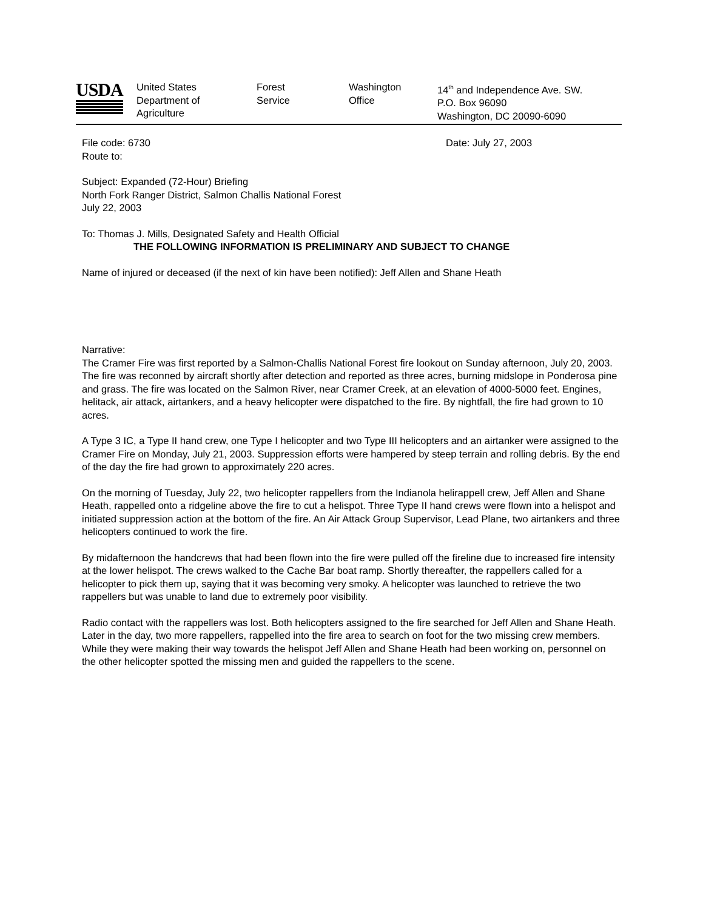USDA
United States
Department of
Agriculture
Forest
Service
Washington
Office
14<sup>th</sup> and Independence Ave. SW.
P.O. Box 96090
Washington, DC 20090-6090
File code: 6730 Date: July 27, 2003
Route to:
Subject: Expanded (72-Hour) Briefing
North Fork Ranger District, Salmon Challis National Forest
July 22, 2003
To: Thomas J. Mills, Designated Safety and Health Official
THE FOLLOWING INFORMATION IS PRELIMINARY AND SUBJECT TO CHANGE
Name of injured or deceased (if the next of kin have been notified): Jeff Allen and Shane Heath
Narrative:
The Cramer Fire was first reported by a Salmon-Challis National Forest fire lookout on Sunday afternoon, July 20, 2003. The fire was reconned by aircraft shortly after detection and reported as three acres, burning midslope in Ponderosa pine and grass. The fire was located on the Salmon River, near Cramer Creek, at an elevation of 4000-5000 feet. Engines, helitack, air attack, airtankers, and a heavy helicopter were dispatched to the fire. By nightfall, the fire had grown to 10 acres.
A Type 3 IC, a Type II hand crew, one Type I helicopter and two Type III helicopters and an airtanker were assigned to the Cramer Fire on Monday, July 21, 2003. Suppression efforts were hampered by steep terrain and rolling debris. By the end of the day the fire had grown to approximately 220 acres.
On the morning of Tuesday, July 22, two helicopter rappellers from the Indianola helirappell crew, Jeff Allen and Shane Heath, rappelled onto a ridgeline above the fire to cut a helispot. Three Type II hand crews were flown into a helispot and initiated suppression action at the bottom of the fire. An Air Attack Group Supervisor, Lead Plane, two airtankers and three helicopters continued to work the fire.
By midafternoon the handcrews that had been flown into the fire were pulled off the fireline due to increased fire intensity at the lower helispot. The crews walked to the Cache Bar boat ramp. Shortly thereafter, the rappellers called for a helicopter to pick them up, saying that it was becoming very smoky. A helicopter was launched to retrieve the two rappellers but was unable to land due to extremely poor visibility.
Radio contact with the rappellers was lost. Both helicopters assigned to the fire searched for Jeff Allen and Shane Heath. Later in the day, two more rappellers, rappelled into the fire area to search on foot for the two missing crew members. While they were making their way towards the helispot Jeff Allen and Shane Heath had been working on, personnel on the other helicopter spotted the missing men and guided the rappellers to the scene.